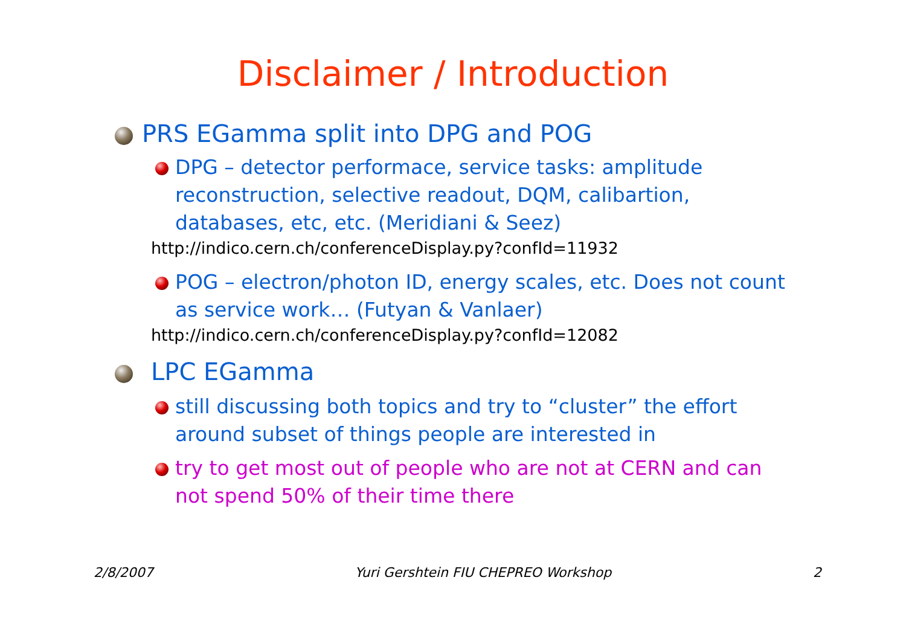Disclaimer / Introduction
PRS EGamma split into DPG and POG
DPG – detector performace, service tasks: amplitude reconstruction, selective readout, DQM, calibartion, databases, etc, etc. (Meridiani & Seez)
http://indico.cern.ch/conferenceDisplay.py?confId=11932
POG – electron/photon ID, energy scales, etc. Does not count as service work… (Futyan & Vanlaer)
http://indico.cern.ch/conferenceDisplay.py?confId=12082
LPC EGamma
still discussing both topics and try to “cluster” the effort around subset of things people are interested in
try to get most out of people who are not at CERN and can not spend 50% of their time there
2/8/2007 Yuri Gershtein FIU CHEPREO Workshop 2